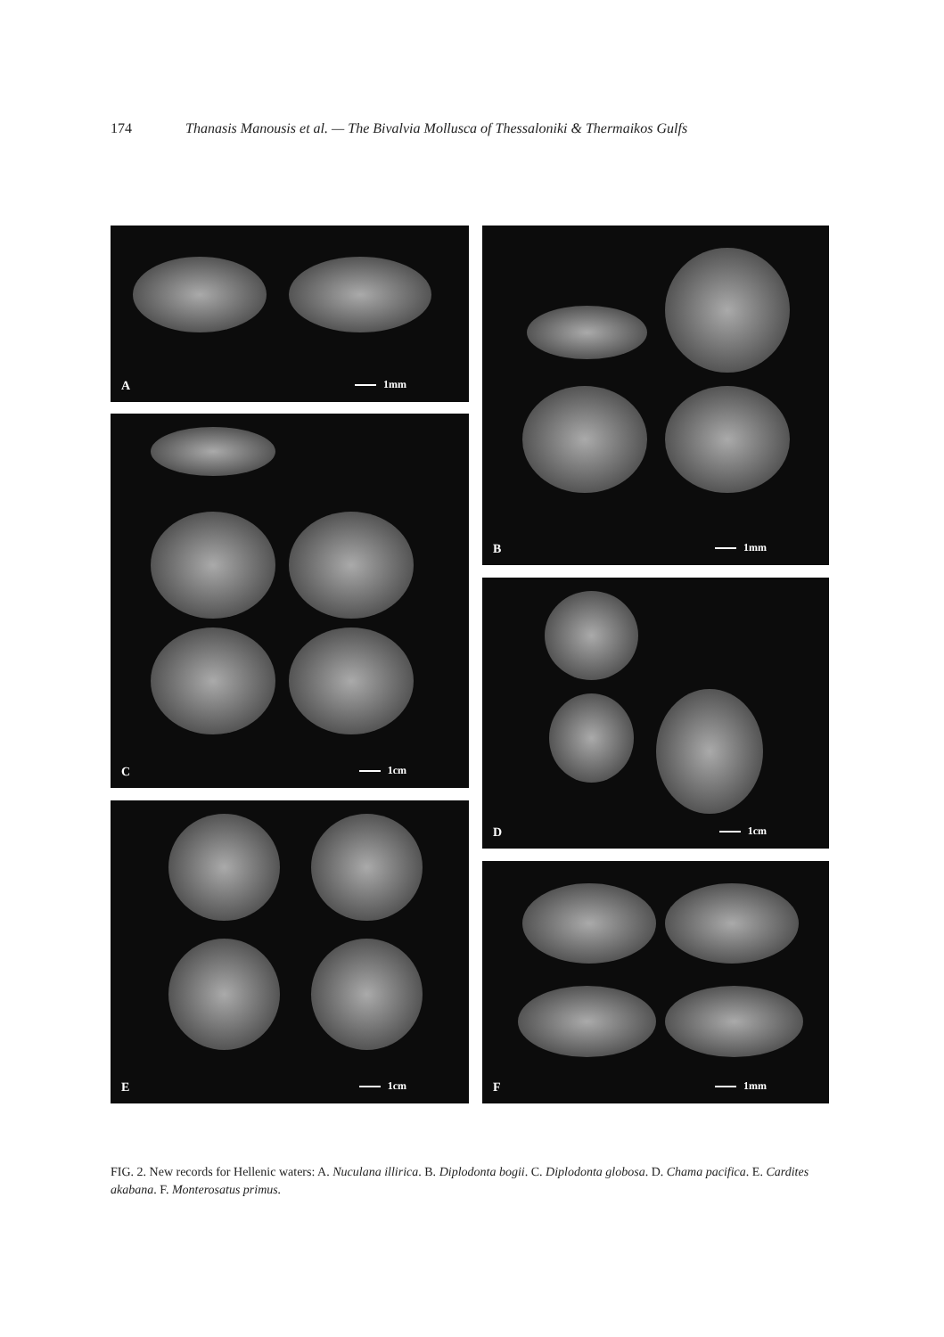174 Thanasis Manousis et al. — The Bivalvia Mollusca of Thessaloniki & Thermaikos Gulfs
A 1mm B 1mm
C 1cm
D 1cm
E 1cm
F 1mm
FIG. 2. New records for Hellenic waters: A. Nuculana illirica. B. Diplodonta bogii. C. Diplodonta globosa. D. Chama pacifica. E. Cardites akabana. F. Monterosatus primus.